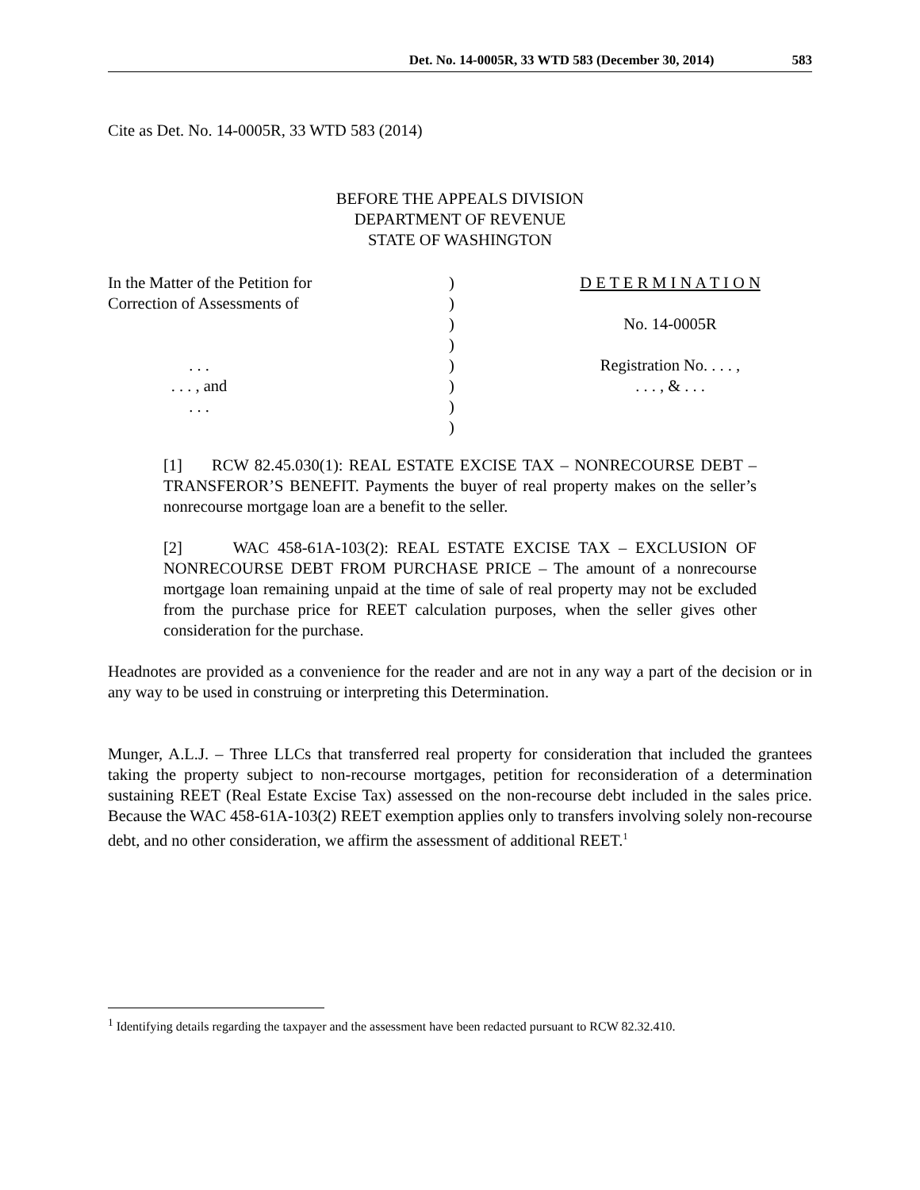Det. No. 14-0005R, 33 WTD 583 (December 30, 2014) 583
Cite as Det. No. 14-0005R, 33 WTD 583 (2014)
BEFORE THE APPEALS DIVISION
DEPARTMENT OF REVENUE
STATE OF WASHINGTON
In the Matter of the Petition for
Correction of Assessments of
. . .
. . . , and
. . .
)
)
)
)
)
)
)
)
D E T E R M I N A T I O N
No. 14-0005R
Registration No. . . . ,
. . . , & . . .
[1] RCW 82.45.030(1): REAL ESTATE EXCISE TAX – NONRECOURSE DEBT – TRANSFEROR’S BENEFIT. Payments the buyer of real property makes on the seller’s nonrecourse mortgage loan are a benefit to the seller.
[2] WAC 458-61A-103(2): REAL ESTATE EXCISE TAX – EXCLUSION OF NONRECOURSE DEBT FROM PURCHASE PRICE – The amount of a nonrecourse mortgage loan remaining unpaid at the time of sale of real property may not be excluded from the purchase price for REET calculation purposes, when the seller gives other consideration for the purchase.
Headnotes are provided as a convenience for the reader and are not in any way a part of the decision or in any way to be used in construing or interpreting this Determination.
Munger, A.L.J. – Three LLCs that transferred real property for consideration that included the grantees taking the property subject to non-recourse mortgages, petition for reconsideration of a determination sustaining REET (Real Estate Excise Tax) assessed on the non-recourse debt included in the sales price. Because the WAC 458-61A-103(2) REET exemption applies only to transfers involving solely non-recourse debt, and no other consideration, we affirm the assessment of additional REET.<sup>1</sup>
<sup>1</sup> Identifying details regarding the taxpayer and the assessment have been redacted pursuant to RCW 82.32.410.